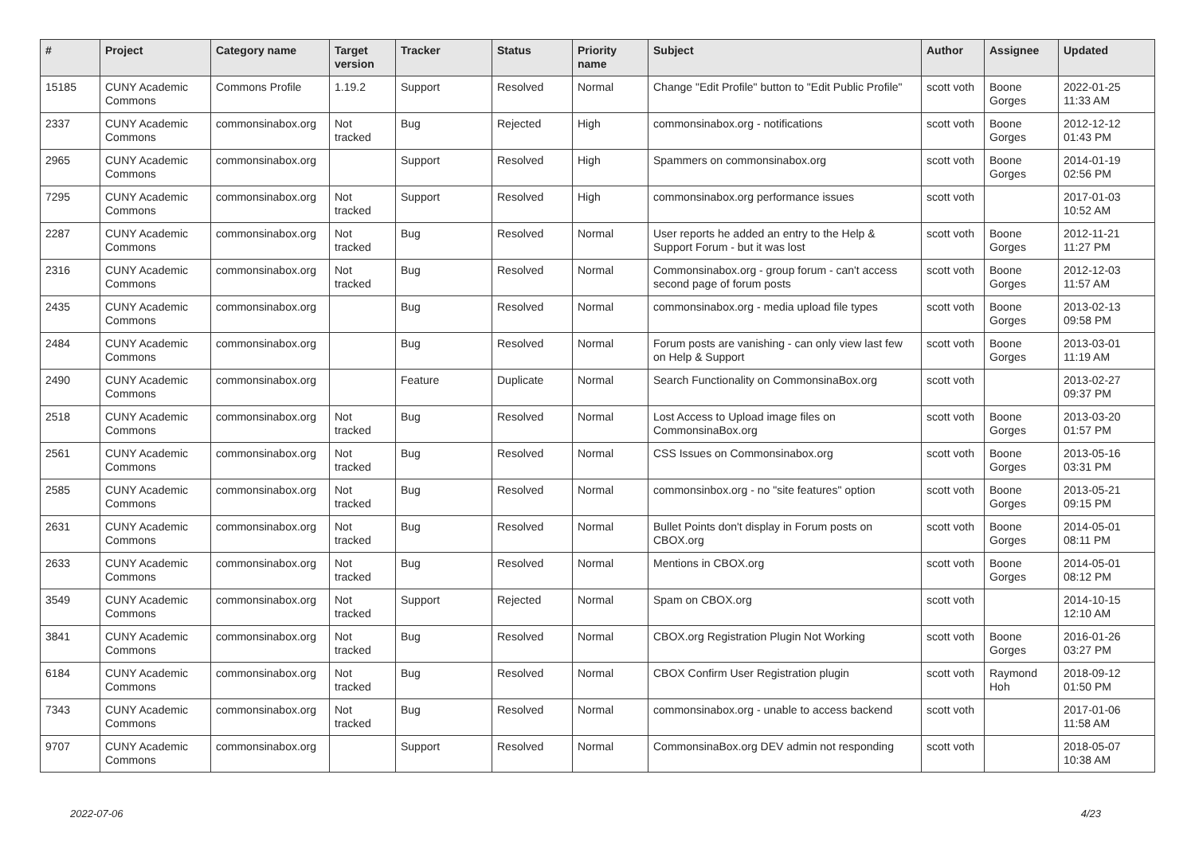| # | Project | Category name | Target version | Tracker | Status | Priority name | Subject | Author | Assignee | Updated |
| --- | --- | --- | --- | --- | --- | --- | --- | --- | --- | --- |
| 15185 | CUNY Academic Commons | Commons Profile | 1.19.2 | Support | Resolved | Normal | Change "Edit Profile" button to "Edit Public Profile" | scott voth | Boone Gorges | 2022-01-25 11:33 AM |
| 2337 | CUNY Academic Commons | commonsinabox.org | Not tracked | Bug | Rejected | High | commonsinabox.org - notifications | scott voth | Boone Gorges | 2012-12-12 01:43 PM |
| 2965 | CUNY Academic Commons | commonsinabox.org | | Support | Resolved | High | Spammers on commonsinabox.org | scott voth | Boone Gorges | 2014-01-19 02:56 PM |
| 7295 | CUNY Academic Commons | commonsinabox.org | Not tracked | Support | Resolved | High | commonsinabox.org performance issues | scott voth | | 2017-01-03 10:52 AM |
| 2287 | CUNY Academic Commons | commonsinabox.org | Not tracked | Bug | Resolved | Normal | User reports he added an entry to the Help & Support Forum - but it was lost | scott voth | Boone Gorges | 2012-11-21 11:27 PM |
| 2316 | CUNY Academic Commons | commonsinabox.org | Not tracked | Bug | Resolved | Normal | Commonsinabox.org - group forum - can't access second page of forum posts | scott voth | Boone Gorges | 2012-12-03 11:57 AM |
| 2435 | CUNY Academic Commons | commonsinabox.org | | Bug | Resolved | Normal | commonsinabox.org - media upload file types | scott voth | Boone Gorges | 2013-02-13 09:58 PM |
| 2484 | CUNY Academic Commons | commonsinabox.org | | Bug | Resolved | Normal | Forum posts are vanishing - can only view last few on Help & Support | scott voth | Boone Gorges | 2013-03-01 11:19 AM |
| 2490 | CUNY Academic Commons | commonsinabox.org | | Feature | Duplicate | Normal | Search Functionality on CommonsinaBox.org | scott voth | | 2013-02-27 09:37 PM |
| 2518 | CUNY Academic Commons | commonsinabox.org | Not tracked | Bug | Resolved | Normal | Lost Access to Upload image files on CommonsinaBox.org | scott voth | Boone Gorges | 2013-03-20 01:57 PM |
| 2561 | CUNY Academic Commons | commonsinabox.org | Not tracked | Bug | Resolved | Normal | CSS Issues on Commonsinabox.org | scott voth | Boone Gorges | 2013-05-16 03:31 PM |
| 2585 | CUNY Academic Commons | commonsinabox.org | Not tracked | Bug | Resolved | Normal | commonsinbox.org - no "site features" option | scott voth | Boone Gorges | 2013-05-21 09:15 PM |
| 2631 | CUNY Academic Commons | commonsinabox.org | Not tracked | Bug | Resolved | Normal | Bullet Points don't display in Forum posts on CBOX.org | scott voth | Boone Gorges | 2014-05-01 08:11 PM |
| 2633 | CUNY Academic Commons | commonsinabox.org | Not tracked | Bug | Resolved | Normal | Mentions in CBOX.org | scott voth | Boone Gorges | 2014-05-01 08:12 PM |
| 3549 | CUNY Academic Commons | commonsinabox.org | Not tracked | Support | Rejected | Normal | Spam on CBOX.org | scott voth | | 2014-10-15 12:10 AM |
| 3841 | CUNY Academic Commons | commonsinabox.org | Not tracked | Bug | Resolved | Normal | CBOX.org Registration Plugin Not Working | scott voth | Boone Gorges | 2016-01-26 03:27 PM |
| 6184 | CUNY Academic Commons | commonsinabox.org | Not tracked | Bug | Resolved | Normal | CBOX Confirm User Registration plugin | scott voth | Raymond Hoh | 2018-09-12 01:50 PM |
| 7343 | CUNY Academic Commons | commonsinabox.org | Not tracked | Bug | Resolved | Normal | commonsinabox.org - unable to access backend | scott voth | | 2017-01-06 11:58 AM |
| 9707 | CUNY Academic Commons | commonsinabox.org | | Support | Resolved | Normal | CommonsinaBox.org DEV admin not responding | scott voth | | 2018-05-07 10:38 AM |
2022-07-06 4/23